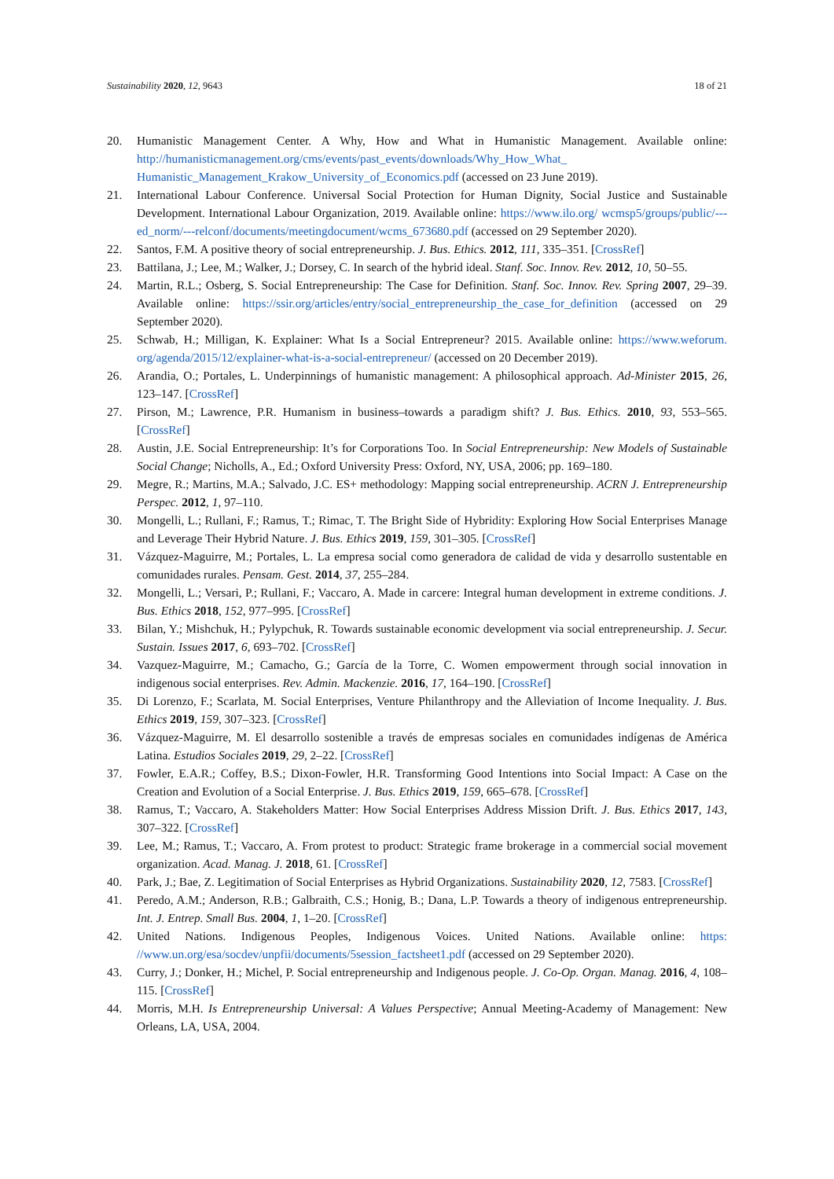Sustainability 2020, 12, 9643 18 of 21
20. Humanistic Management Center. A Why, How and What in Humanistic Management. Available online: http://humanisticmanagement.org/cms/events/past_events/downloads/Why_How_What_ Humanistic_Management_Krakow_University_of_Economics.pdf (accessed on 23 June 2019).
21. International Labour Conference. Universal Social Protection for Human Dignity, Social Justice and Sustainable Development. International Labour Organization, 2019. Available online: https://www.ilo.org/ wcmsp5/groups/public/---ed_norm/---relconf/documents/meetingdocument/wcms_673680.pdf (accessed on 29 September 2020).
22. Santos, F.M. A positive theory of social entrepreneurship. J. Bus. Ethics. 2012, 111, 335–351. [CrossRef]
23. Battilana, J.; Lee, M.; Walker, J.; Dorsey, C. In search of the hybrid ideal. Stanf. Soc. Innov. Rev. 2012, 10, 50–55.
24. Martin, R.L.; Osberg, S. Social Entrepreneurship: The Case for Definition. Stanf. Soc. Innov. Rev. Spring 2007, 29–39. Available online: https://ssir.org/articles/entry/social_entrepreneurship_the_case_for_definition (accessed on 29 September 2020).
25. Schwab, H.; Milligan, K. Explainer: What Is a Social Entrepreneur? 2015. Available online: https://www.weforum. org/agenda/2015/12/explainer-what-is-a-social-entrepreneur/ (accessed on 20 December 2019).
26. Arandia, O.; Portales, L. Underpinnings of humanistic management: A philosophical approach. Ad-Minister 2015, 26, 123–147. [CrossRef]
27. Pirson, M.; Lawrence, P.R. Humanism in business–towards a paradigm shift? J. Bus. Ethics. 2010, 93, 553–565. [CrossRef]
28. Austin, J.E. Social Entrepreneurship: It’s for Corporations Too. In Social Entrepreneurship: New Models of Sustainable Social Change; Nicholls, A., Ed.; Oxford University Press: Oxford, NY, USA, 2006; pp. 169–180.
29. Megre, R.; Martins, M.A.; Salvado, J.C. ES+ methodology: Mapping social entrepreneurship. ACRN J. Entrepreneurship Perspec. 2012, 1, 97–110.
30. Mongelli, L.; Rullani, F.; Ramus, T.; Rimac, T. The Bright Side of Hybridity: Exploring How Social Enterprises Manage and Leverage Their Hybrid Nature. J. Bus. Ethics 2019, 159, 301–305. [CrossRef]
31. Vázquez-Maguirre, M.; Portales, L. La empresa social como generadora de calidad de vida y desarrollo sustentable en comunidades rurales. Pensam. Gest. 2014, 37, 255–284.
32. Mongelli, L.; Versari, P.; Rullani, F.; Vaccaro, A. Made in carcere: Integral human development in extreme conditions. J. Bus. Ethics 2018, 152, 977–995. [CrossRef]
33. Bilan, Y.; Mishchuk, H.; Pylypchuk, R. Towards sustainable economic development via social entrepreneurship. J. Secur. Sustain. Issues 2017, 6, 693–702. [CrossRef]
34. Vazquez-Maguirre, M.; Camacho, G.; García de la Torre, C. Women empowerment through social innovation in indigenous social enterprises. Rev. Admin. Mackenzie. 2016, 17, 164–190. [CrossRef]
35. Di Lorenzo, F.; Scarlata, M. Social Enterprises, Venture Philanthropy and the Alleviation of Income Inequality. J. Bus. Ethics 2019, 159, 307–323. [CrossRef]
36. Vázquez-Maguirre, M. El desarrollo sostenible a través de empresas sociales en comunidades indígenas de América Latina. Estudios Sociales 2019, 29, 2–22. [CrossRef]
37. Fowler, E.A.R.; Coffey, B.S.; Dixon-Fowler, H.R. Transforming Good Intentions into Social Impact: A Case on the Creation and Evolution of a Social Enterprise. J. Bus. Ethics 2019, 159, 665–678. [CrossRef]
38. Ramus, T.; Vaccaro, A. Stakeholders Matter: How Social Enterprises Address Mission Drift. J. Bus. Ethics 2017, 143, 307–322. [CrossRef]
39. Lee, M.; Ramus, T.; Vaccaro, A. From protest to product: Strategic frame brokerage in a commercial social movement organization. Acad. Manag. J. 2018, 61. [CrossRef]
40. Park, J.; Bae, Z. Legitimation of Social Enterprises as Hybrid Organizations. Sustainability 2020, 12, 7583. [CrossRef]
41. Peredo, A.M.; Anderson, R.B.; Galbraith, C.S.; Honig, B.; Dana, L.P. Towards a theory of indigenous entrepreneurship. Int. J. Entrep. Small Bus. 2004, 1, 1–20. [CrossRef]
42. United Nations. Indigenous Peoples, Indigenous Voices. United Nations. Available online: https: //www.un.org/esa/socdev/unpfii/documents/5session_factsheet1.pdf (accessed on 29 September 2020).
43. Curry, J.; Donker, H.; Michel, P. Social entrepreneurship and Indigenous people. J. Co-Op. Organ. Manag. 2016, 4, 108–115. [CrossRef]
44. Morris, M.H. Is Entrepreneurship Universal: A Values Perspective; Annual Meeting-Academy of Management: New Orleans, LA, USA, 2004.